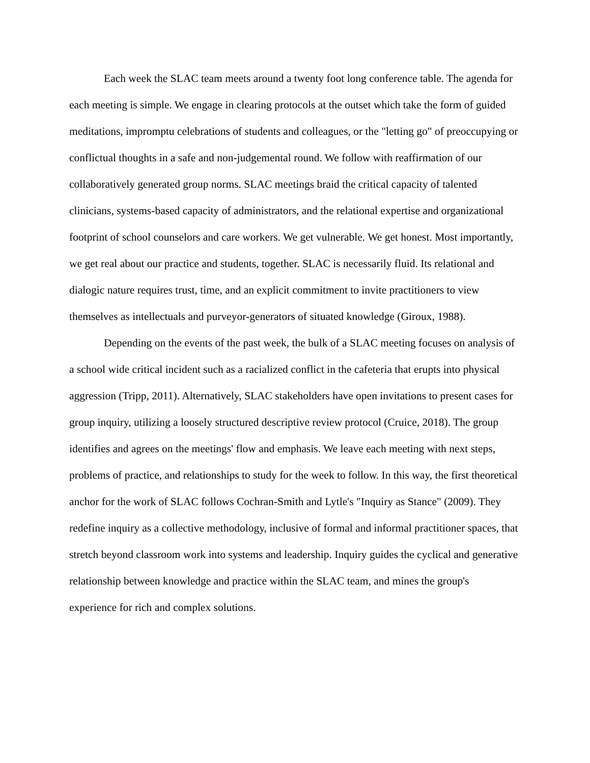Each week the SLAC team meets around a twenty foot long conference table. The agenda for each meeting is simple. We engage in clearing protocols at the outset which take the form of guided meditations, impromptu celebrations of students and colleagues, or the "letting go" of preoccupying or conflictual thoughts in a safe and non-judgemental round. We follow with reaffirmation of our collaboratively generated group norms. SLAC meetings braid the critical capacity of talented clinicians, systems-based capacity of administrators, and the relational expertise and organizational footprint of school counselors and care workers. We get vulnerable. We get honest. Most importantly, we get real about our practice and students, together. SLAC is necessarily fluid. Its relational and dialogic nature requires trust, time, and an explicit commitment to invite practitioners to view themselves as intellectuals and purveyor-generators of situated knowledge (Giroux, 1988).
Depending on the events of the past week, the bulk of a SLAC meeting focuses on analysis of a school wide critical incident such as a racialized conflict in the cafeteria that erupts into physical aggression (Tripp, 2011). Alternatively, SLAC stakeholders have open invitations to present cases for group inquiry, utilizing a loosely structured descriptive review protocol (Cruice, 2018). The group identifies and agrees on the meetings' flow and emphasis. We leave each meeting with next steps, problems of practice, and relationships to study for the week to follow. In this way, the first theoretical anchor for the work of SLAC follows Cochran-Smith and Lytle's "Inquiry as Stance" (2009). They redefine inquiry as a collective methodology, inclusive of formal and informal practitioner spaces, that stretch beyond classroom work into systems and leadership. Inquiry guides the cyclical and generative relationship between knowledge and practice within the SLAC team, and mines the group's experience for rich and complex solutions.